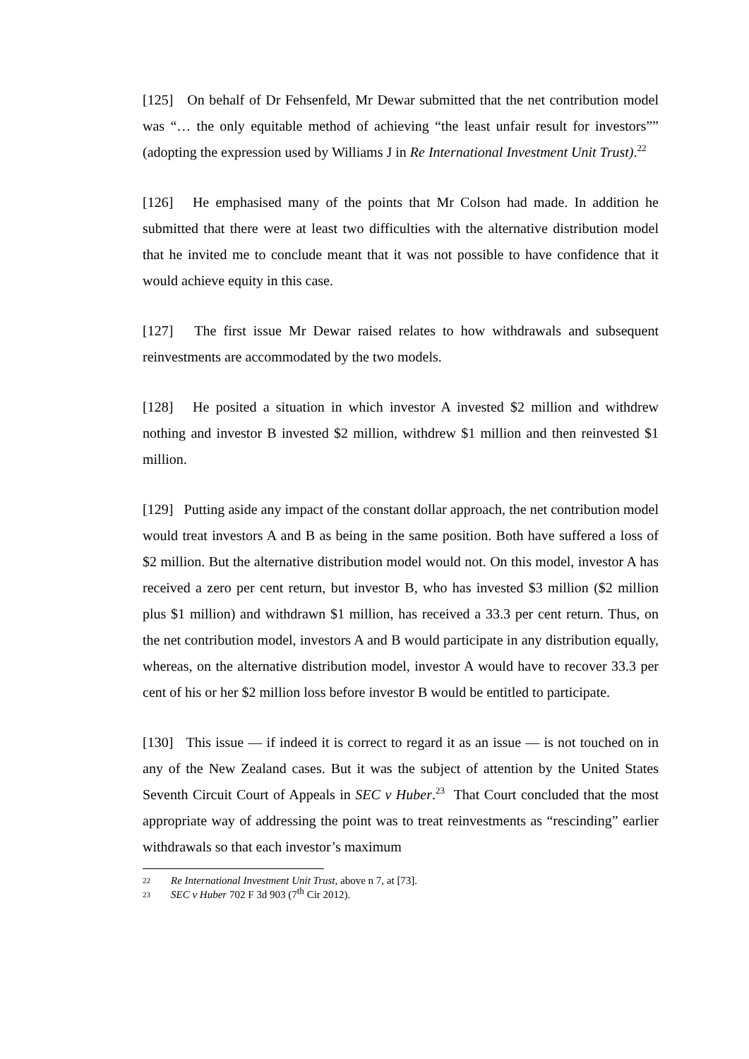[125] On behalf of Dr Fehsenfeld, Mr Dewar submitted that the net contribution model was “… the only equitable method of achieving “the least unfair result for investors”” (adopting the expression used by Williams J in Re International Investment Unit Trust).<sup>22</sup>
[126] He emphasised many of the points that Mr Colson had made. In addition he submitted that there were at least two difficulties with the alternative distribution model that he invited me to conclude meant that it was not possible to have confidence that it would achieve equity in this case.
[127] The first issue Mr Dewar raised relates to how withdrawals and subsequent reinvestments are accommodated by the two models.
[128] He posited a situation in which investor A invested $2 million and withdrew nothing and investor B invested $2 million, withdrew $1 million and then reinvested $1 million.
[129] Putting aside any impact of the constant dollar approach, the net contribution model would treat investors A and B as being in the same position. Both have suffered a loss of $2 million. But the alternative distribution model would not. On this model, investor A has received a zero per cent return, but investor B, who has invested $3 million ($2 million plus $1 million) and withdrawn $1 million, has received a 33.3 per cent return. Thus, on the net contribution model, investors A and B would participate in any distribution equally, whereas, on the alternative distribution model, investor A would have to recover 33.3 per cent of his or her $2 million loss before investor B would be entitled to participate.
[130] This issue — if indeed it is correct to regard it as an issue — is not touched on in any of the New Zealand cases. But it was the subject of attention by the United States Seventh Circuit Court of Appeals in SEC v Huber.<sup>23</sup> That Court concluded that the most appropriate way of addressing the point was to treat reinvestments as “rescinding” earlier withdrawals so that each investor’s maximum
22 Re International Investment Unit Trust, above n 7, at [73].
23 SEC v Huber 702 F 3d 903 (7<sup>th</sup> Cir 2012).